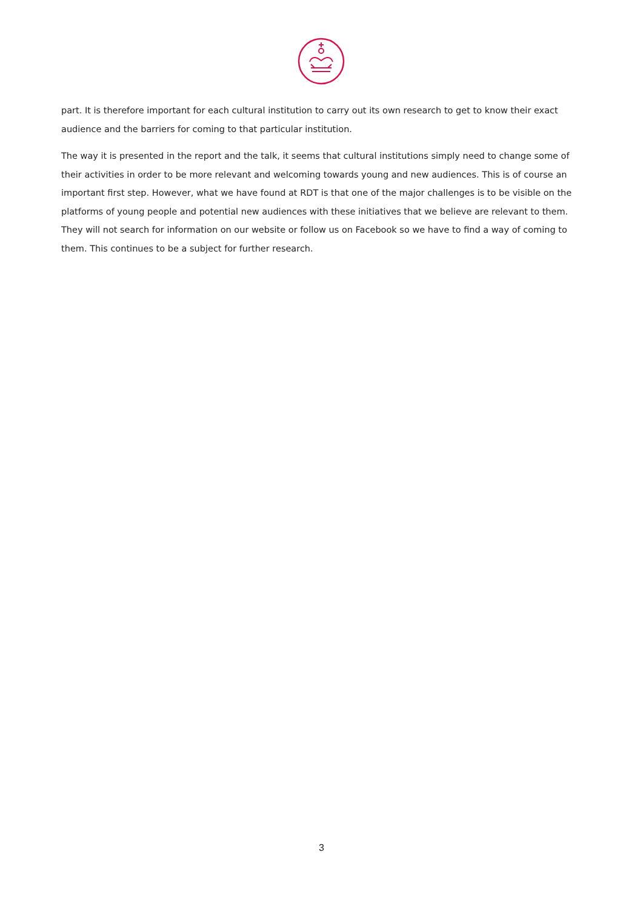part. It is therefore important for each cultural institution to carry out its own research to get to know their exact audience and the barriers for coming to that particular institution.
The way it is presented in the report and the talk, it seems that cultural institutions simply need to change some of their activities in order to be more relevant and welcoming towards young and new audiences. This is of course an important first step. However, what we have found at RDT is that one of the major challenges is to be visible on the platforms of young people and potential new audiences with these initiatives that we believe are relevant to them. They will not search for information on our website or follow us on Facebook so we have to find a way of coming to them. This continues to be a subject for further research.
3